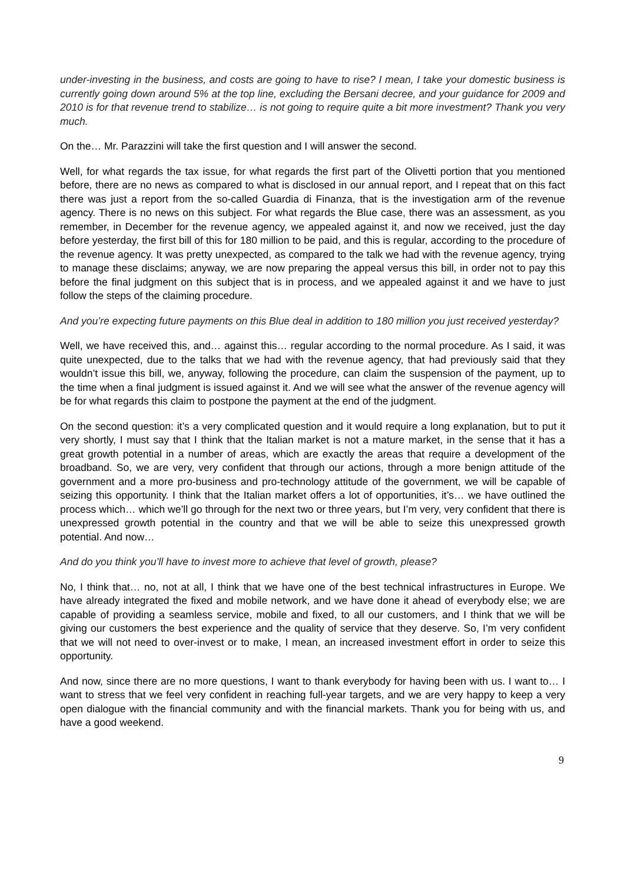under-investing in the business, and costs are going to have to rise? I mean, I take your domestic business is currently going down around 5% at the top line, excluding the Bersani decree, and your guidance for 2009 and 2010 is for that revenue trend to stabilize… is not going to require quite a bit more investment? Thank you very much.
On the… Mr. Parazzini will take the first question and I will answer the second.
Well, for what regards the tax issue, for what regards the first part of the Olivetti portion that you mentioned before, there are no news as compared to what is disclosed in our annual report, and I repeat that on this fact there was just a report from the so-called Guardia di Finanza, that is the investigation arm of the revenue agency. There is no news on this subject. For what regards the Blue case, there was an assessment, as you remember, in December for the revenue agency, we appealed against it, and now we received, just the day before yesterday, the first bill of this for 180 million to be paid, and this is regular, according to the procedure of the revenue agency. It was pretty unexpected, as compared to the talk we had with the revenue agency, trying to manage these disclaims; anyway, we are now preparing the appeal versus this bill, in order not to pay this before the final judgment on this subject that is in process, and we appealed against it and we have to just follow the steps of the claiming procedure.
And you’re expecting future payments on this Blue deal in addition to 180 million you just received yesterday?
Well, we have received this, and… against this… regular according to the normal procedure. As I said, it was quite unexpected, due to the talks that we had with the revenue agency, that had previously said that they wouldn’t issue this bill, we, anyway, following the procedure, can claim the suspension of the payment, up to the time when a final judgment is issued against it. And we will see what the answer of the revenue agency will be for what regards this claim to postpone the payment at the end of the judgment.
On the second question: it’s a very complicated question and it would require a long explanation, but to put it very shortly, I must say that I think that the Italian market is not a mature market, in the sense that it has a great growth potential in a number of areas, which are exactly the areas that require a development of the broadband. So, we are very, very confident that through our actions, through a more benign attitude of the government and a more pro-business and pro-technology attitude of the government, we will be capable of seizing this opportunity. I think that the Italian market offers a lot of opportunities, it’s… we have outlined the process which… which we’ll go through for the next two or three years, but I’m very, very confident that there is unexpressed growth potential in the country and that we will be able to seize this unexpressed growth potential. And now…
And do you think you’ll have to invest more to achieve that level of growth, please?
No, I think that… no, not at all, I think that we have one of the best technical infrastructures in Europe. We have already integrated the fixed and mobile network, and we have done it ahead of everybody else; we are capable of providing a seamless service, mobile and fixed, to all our customers, and I think that we will be giving our customers the best experience and the quality of service that they deserve. So, I’m very confident that we will not need to over-invest or to make, I mean, an increased investment effort in order to seize this opportunity.
And now, since there are no more questions, I want to thank everybody for having been with us. I want to… I want to stress that we feel very confident in reaching full-year targets, and we are very happy to keep a very open dialogue with the financial community and with the financial markets. Thank you for being with us, and have a good weekend.
9